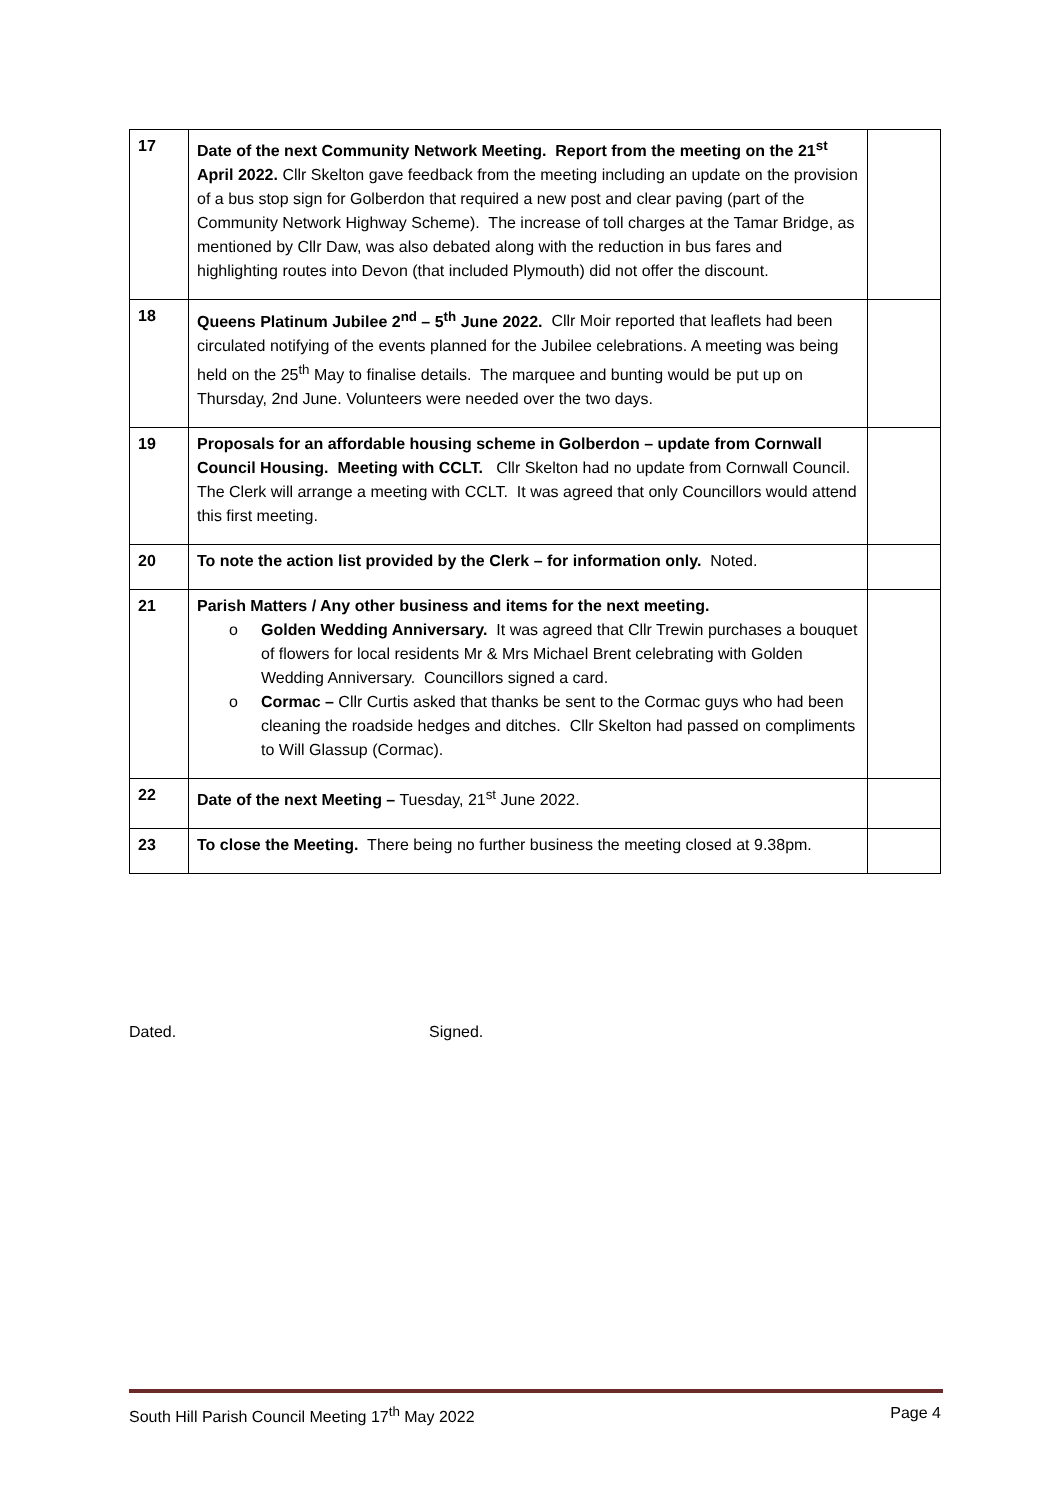| 17 | Date of the next Community Network Meeting. Report from the meeting on the 21<sup>st</sup> April 2022. Cllr Skelton gave feedback from the meeting including an update on the provision of a bus stop sign for Golberdon that required a new post and clear paving (part of the Community Network Highway Scheme). The increase of toll charges at the Tamar Bridge, as mentioned by Cllr Daw, was also debated along with the reduction in bus fares and highlighting routes into Devon (that included Plymouth) did not offer the discount. | |
| 18 | Queens Platinum Jubilee 2<sup>nd</sup> – 5<sup>th</sup> June 2022. Cllr Moir reported that leaflets had been circulated notifying of the events planned for the Jubilee celebrations. A meeting was being held on the 25<sup>th</sup> May to finalise details. The marquee and bunting would be put up on Thursday, 2nd June. Volunteers were needed over the two days. | |
| 19 | Proposals for an affordable housing scheme in Golberdon – update from Cornwall Council Housing. Meeting with CCLT. Cllr Skelton had no update from Cornwall Council. The Clerk will arrange a meeting with CCLT. It was agreed that only Councillors would attend this first meeting. | |
| 20 | To note the action list provided by the Clerk – for information only. Noted. | |
| 21 | Parish Matters / Any other business and items for the next meeting. o Golden Wedding Anniversary. It was agreed that Cllr Trewin purchases a bouquet of flowers for local residents Mr & Mrs Michael Brent celebrating with Golden Wedding Anniversary. Councillors signed a card. o Cormac – Cllr Curtis asked that thanks be sent to the Cormac guys who had been cleaning the roadside hedges and ditches. Cllr Skelton had passed on compliments to Will Glassup (Cormac). | |
| 22 | Date of the next Meeting – Tuesday, 21<sup>st</sup> June 2022. | |
| 23 | To close the Meeting. There being no further business the meeting closed at 9.38pm. | |
Dated. Signed.
South Hill Parish Council Meeting 17<sup>th</sup> May 2022 Page 4